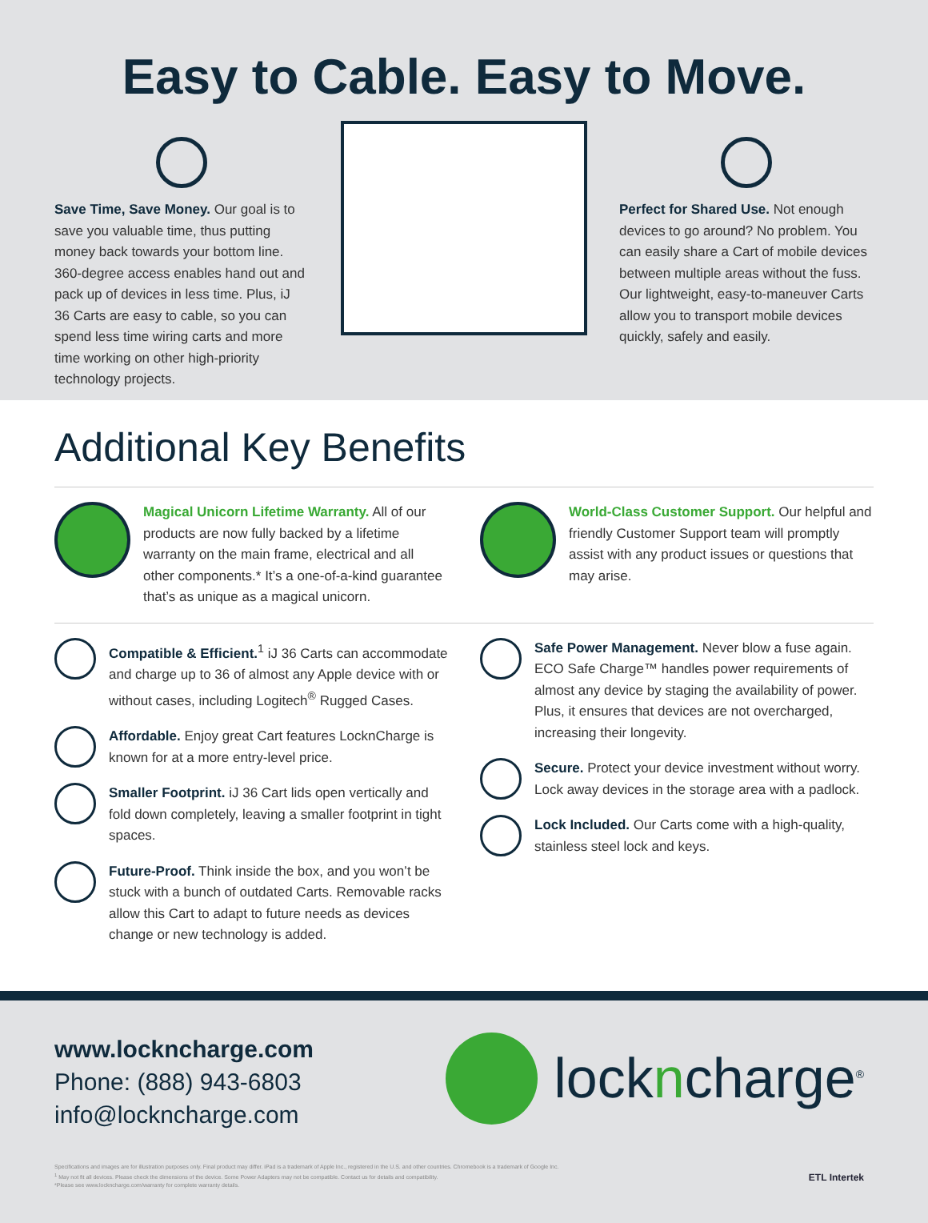Easy to Cable. Easy to Move.
Save Time, Save Money. Our goal is to save you valuable time, thus putting money back towards your bottom line. 360-degree access enables hand out and pack up of devices in less time. Plus, iJ 36 Carts are easy to cable, so you can spend less time wiring carts and more time working on other high-priority technology projects.
Perfect for Shared Use. Not enough devices to go around? No problem. You can easily share a Cart of mobile devices between multiple areas without the fuss. Our lightweight, easy-to-maneuver Carts allow you to transport mobile devices quickly, safely and easily.
Additional Key Benefits
Magical Unicorn Lifetime Warranty. All of our products are now fully backed by a lifetime warranty on the main frame, electrical and all other components.* It’s a one-of-a-kind guarantee that’s as unique as a magical unicorn.
World-Class Customer Support. Our helpful and friendly Customer Support team will promptly assist with any product issues or questions that may arise.
Compatible & Efficient.<sup>1</sup> iJ 36 Carts can accommodate and charge up to 36 of almost any Apple device with or without cases, including Logitech<sup>®</sup> Rugged Cases.
Affordable. Enjoy great Cart features LocknCharge is known for at a more entry-level price.
Smaller Footprint. iJ 36 Cart lids open vertically and fold down completely, leaving a smaller footprint in tight spaces.
Future-Proof. Think inside the box, and you won’t be stuck with a bunch of outdated Carts. Removable racks allow this Cart to adapt to future needs as devices change or new technology is added.
Safe Power Management. Never blow a fuse again. ECO Safe Charge™ handles power requirements of almost any device by staging the availability of power. Plus, it ensures that devices are not overcharged, increasing their longevity.
Secure. Protect your device investment without worry. Lock away devices in the storage area with a padlock.
Lock Included. Our Carts come with a high-quality, stainless steel lock and keys.
www.lockncharge.com
Phone: (888) 943-6803
info@lockncharge.com
lockncharge<sup>®</sup>
Specifications and images are for illustration purposes only. Final product may differ. iPad is a trademark of Apple Inc., registered in the U.S. and other countries. Chromebook is a trademark of Google Inc.
<sup>1</sup> May not fit all devices. Please check the dimensions of the device. Some Power Adapters may not be compatible. Contact us for details and compatibility.
*Please see www.lockncharge.com/warranty for complete warranty details.
ETL Intertek